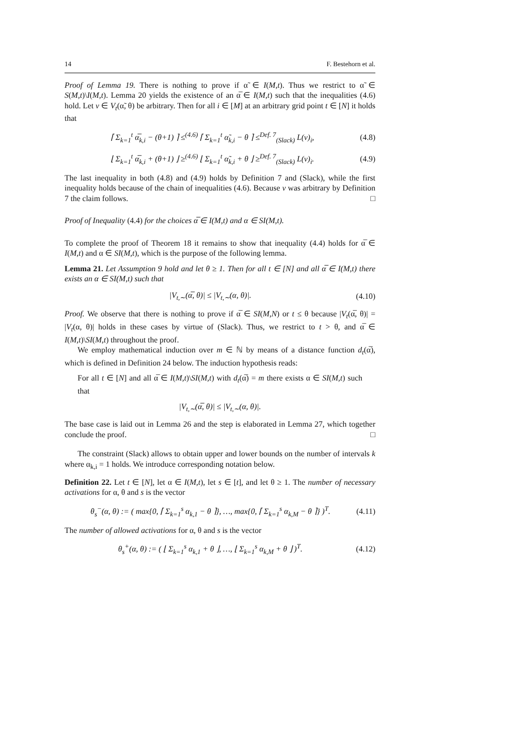14 F. Bestehorn et al.
Proof of Lemma 19. There is nothing to prove if α̃ ∈ I(M,t). Thus we restrict to α̃ ∈ S(M,t)\I(M,t). Lemma 20 yields the existence of an α̅ ∈ I(M,t) such that the inequalities (4.6) hold. Let v ∈ V<sub>t</sub>(α̃, θ) be arbitrary. Then for all i ∈ [M] at an arbitrary grid point t ∈ [N] it holds that
⌈ Σ<sub>k=1</sub><sup>t</sup> α̅<sub>k,i</sub> − (θ+1) ⌉ ≤<sup>(4.6)</sup> ⌈ Σ<sub>k=1</sub><sup>t</sup> α̃<sub>k,i</sub> − θ ⌉ ≤<sup>Def. 7</sup><sub>(Slack)</sub> L(v)<sub>i</sub>, (4.8)
⌊ Σ<sub>k=1</sub><sup>t</sup> α̅<sub>k,i</sub> + (θ+1) ⌋ ≥<sup>(4.6)</sup> ⌊ Σ<sub>k=1</sub><sup>t</sup> α̃<sub>k,i</sub> + θ ⌋ ≥<sup>Def. 7</sup><sub>(Slack)</sub> L(v)<sub>i</sub>. (4.9)
The last inequality in both (4.8) and (4.9) holds by Definition 7 and (Slack), while the first inequality holds because of the chain of inequalities (4.6). Because v was arbitrary by Definition 7 the claim follows. □
Proof of Inequality (4.4) for the choices α̅ ∈ I(M,t) and α ∈ SI(M,t).
To complete the proof of Theorem 18 it remains to show that inequality (4.4) holds for α̅ ∈ I(M,t) and α ∈ SI(M,t), which is the purpose of the following lemma.
Lemma 21. Let Assumption 9 hold and let θ ≥ 1. Then for all t ∈ [N] and all α̅ ∈ I(M,t) there exists an α ∈ SI(M,t) such that
|V<sub>t,∼</sub>(α̅, θ)| ≤ |V<sub>t,∼</sub>(α, θ)|. (4.10)
Proof. We observe that there is nothing to prove if α̅ ∈ SI(M,N) or t ≤ θ because |V<sub>t</sub>(α̅, θ)| = |V<sub>t</sub>(α, θ)| holds in these cases by virtue of (Slack). Thus, we restrict to t > θ, and α̅ ∈ I(M,t)\SI(M,t) throughout the proof.
We employ mathematical induction over m ∈ ℕ by means of a distance function d<sub>t</sub>(α̅), which is defined in Definition 24 below. The induction hypothesis reads:
For all t ∈ [N] and all α̅ ∈ I(M,t)\SI(M,t) with d<sub>t</sub>(α̅) = m there exists α ∈ SI(M,t) such that
|V<sub>t,∼</sub>(α̅, θ)| ≤ |V<sub>t,∼</sub>(α, θ)|.
The base case is laid out in Lemma 26 and the step is elaborated in Lemma 27, which together conclude the proof. □
The constraint (Slack) allows to obtain upper and lower bounds on the number of intervals k where α<sub>k,i</sub> = 1 holds. We introduce corresponding notation below.
Definition 22. Let t ∈ [N], let α ∈ I(M,t), let s ∈ [t], and let θ ≥ 1. The number of necessary activations for α, θ and s is the vector
θ<sub>s</sub><sup>−</sup>(α, θ) := ( max{0, ⌈ Σ<sub>k=1</sub><sup>s</sup> α<sub>k,1</sub> − θ ⌉}, …, max{0, ⌈ Σ<sub>k=1</sub><sup>s</sup> α<sub>k,M</sub> − θ ⌉} )<sup>T</sup>. (4.11)
The number of allowed activations for α, θ and s is the vector
θ<sub>s</sub><sup>+</sup>(α, θ) := ( ⌊ Σ<sub>k=1</sub><sup>s</sup> α<sub>k,1</sub> + θ ⌋, …, ⌊ Σ<sub>k=1</sub><sup>s</sup> α<sub>k,M</sub> + θ ⌋ )<sup>T</sup>. (4.12)